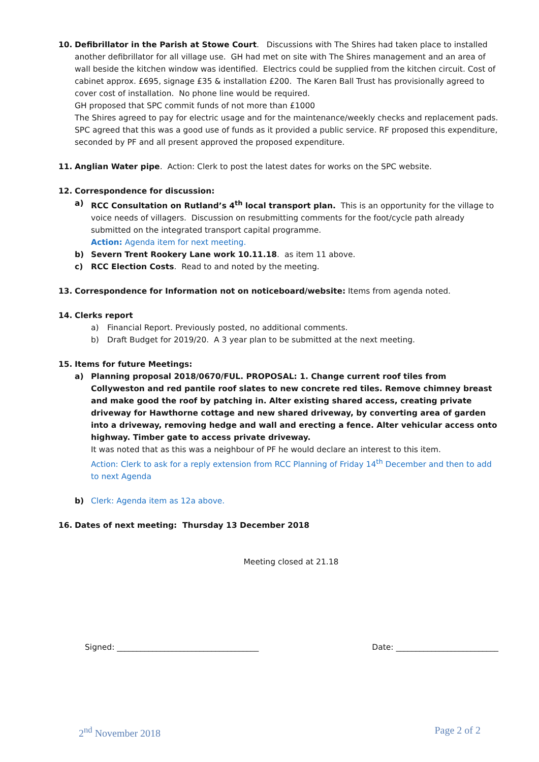10. Defibrillator in the Parish at Stowe Court. Discussions with The Shires had taken place to installed another defibrillator for all village use. GH had met on site with The Shires management and an area of wall beside the kitchen window was identified. Electrics could be supplied from the kitchen circuit. Cost of cabinet approx. £695, signage £35 & installation £200. The Karen Ball Trust has provisionally agreed to cover cost of installation. No phone line would be required.
GH proposed that SPC commit funds of not more than £1000
The Shires agreed to pay for electric usage and for the maintenance/weekly checks and replacement pads.
SPC agreed that this was a good use of funds as it provided a public service. RF proposed this expenditure, seconded by PF and all present approved the proposed expenditure.
11. Anglian Water pipe. Action: Clerk to post the latest dates for works on the SPC website.
12. Correspondence for discussion:
a) RCC Consultation on Rutland’s 4<sup>th</sup> local transport plan. This is an opportunity for the village to voice needs of villagers. Discussion on resubmitting comments for the foot/cycle path already submitted on the integrated transport capital programme.
Action: Agenda item for next meeting.
b) Severn Trent Rookery Lane work 10.11.18. as item 11 above.
c) RCC Election Costs. Read to and noted by the meeting.
13. Correspondence for Information not on noticeboard/website: Items from agenda noted.
14. Clerks report
a) Financial Report. Previously posted, no additional comments.
b) Draft Budget for 2019/20. A 3 year plan to be submitted at the next meeting.
15. Items for future Meetings:
a) Planning proposal 2018/0670/FUL. PROPOSAL: 1. Change current roof tiles from Collyweston and red pantile roof slates to new concrete red tiles. Remove chimney breast and make good the roof by patching in. Alter existing shared access, creating private driveway for Hawthorne cottage and new shared driveway, by converting area of garden into a driveway, removing hedge and wall and erecting a fence. Alter vehicular access onto highway. Timber gate to access private driveway.
It was noted that as this was a neighbour of PF he would declare an interest to this item.
Action: Clerk to ask for a reply extension from RCC Planning of Friday 14<sup>th</sup> December and then to add to next Agenda
b) Clerk: Agenda item as 12a above.
16. Dates of next meeting: Thursday 13 December 2018
Meeting closed at 21.18
Signed: ____________________________________ Date: __________________________
2<sup>nd</sup> November 2018 Page 2 of 2